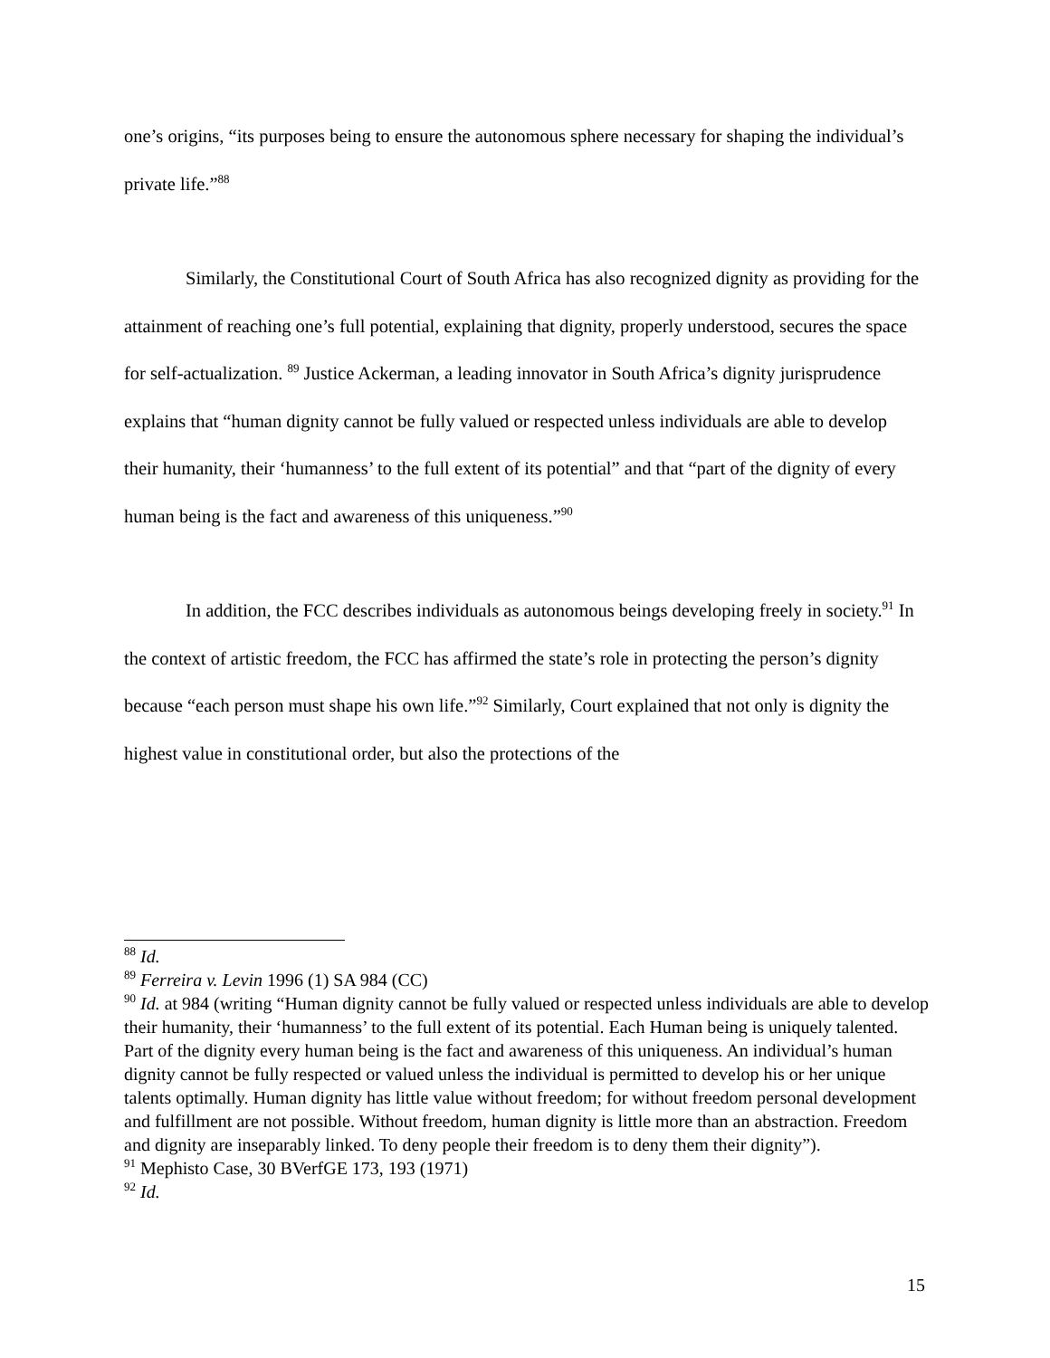one’s origins, “its purposes being to ensure the autonomous sphere necessary for shaping the individual’s private life.”<sup>88</sup>
Similarly, the Constitutional Court of South Africa has also recognized dignity as providing for the attainment of reaching one’s full potential, explaining that dignity, properly understood, secures the space for self-actualization. <sup>89</sup> Justice Ackerman, a leading innovator in South Africa’s dignity jurisprudence explains that “human dignity cannot be fully valued or respected unless individuals are able to develop their humanity, their ‘humanness’ to the full extent of its potential” and that “part of the dignity of every human being is the fact and awareness of this uniqueness.”<sup>90</sup>
In addition, the FCC describes individuals as autonomous beings developing freely in society.<sup>91</sup> In the context of artistic freedom, the FCC has affirmed the state’s role in protecting the person’s dignity because “each person must shape his own life.”<sup>92</sup> Similarly, Court explained that not only is dignity the highest value in constitutional order, but also the protections of the
<sup>88</sup> Id.
<sup>89</sup> Ferreira v. Levin 1996 (1) SA 984 (CC)
<sup>90</sup> Id. at 984 (writing “Human dignity cannot be fully valued or respected unless individuals are able to develop their humanity, their ‘humanness’ to the full extent of its potential. Each Human being is uniquely talented. Part of the dignity every human being is the fact and awareness of this uniqueness. An individual’s human dignity cannot be fully respected or valued unless the individual is permitted to develop his or her unique talents optimally. Human dignity has little value without freedom; for without freedom personal development and fulfillment are not possible. Without freedom, human dignity is little more than an abstraction. Freedom and dignity are inseparably linked. To deny people their freedom is to deny them their dignity”).
<sup>91</sup> Mephisto Case, 30 BVerfGE 173, 193 (1971)
<sup>92</sup> Id.
15